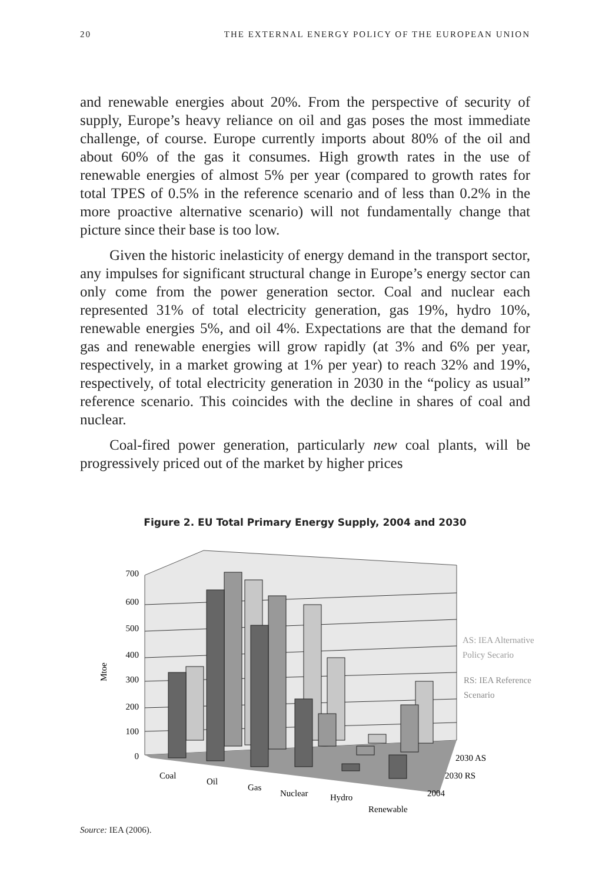20 THE EXTERNAL ENERGY POLICY OF THE EUROPEAN UNION
and renewable energies about 20%. From the perspective of security of supply, Europe’s heavy reliance on oil and gas poses the most immediate challenge, of course. Europe currently imports about 80% of the oil and about 60% of the gas it consumes. High growth rates in the use of renewable energies of almost 5% per year (compared to growth rates for total TPES of 0.5% in the reference scenario and of less than 0.2% in the more proactive alternative scenario) will not fundamentally change that picture since their base is too low.
Given the historic inelasticity of energy demand in the transport sector, any impulses for significant structural change in Europe’s energy sector can only come from the power generation sector. Coal and nuclear each represented 31% of total electricity generation, gas 19%, hydro 10%, renewable energies 5%, and oil 4%. Expectations are that the demand for gas and renewable energies will grow rapidly (at 3% and 6% per year, respectively, in a market growing at 1% per year) to reach 32% and 19%, respectively, of total electricity generation in 2030 in the “policy as usual” reference scenario. This coincides with the decline in shares of coal and nuclear.
Coal-fired power generation, particularly new coal plants, will be progressively priced out of the market by higher prices
Figure 2. EU Total Primary Energy Supply, 2004 and 2030
700
600
500
400
300
200
100
0
Mtoe
Coal
Oil
Gas
Nuclear
Hydro
Renewable
2030 AS
2030 RS
2004
AS: IEA Alternative
Policy Secario
RS: IEA Reference
Scenario
Source: IEA (2006).